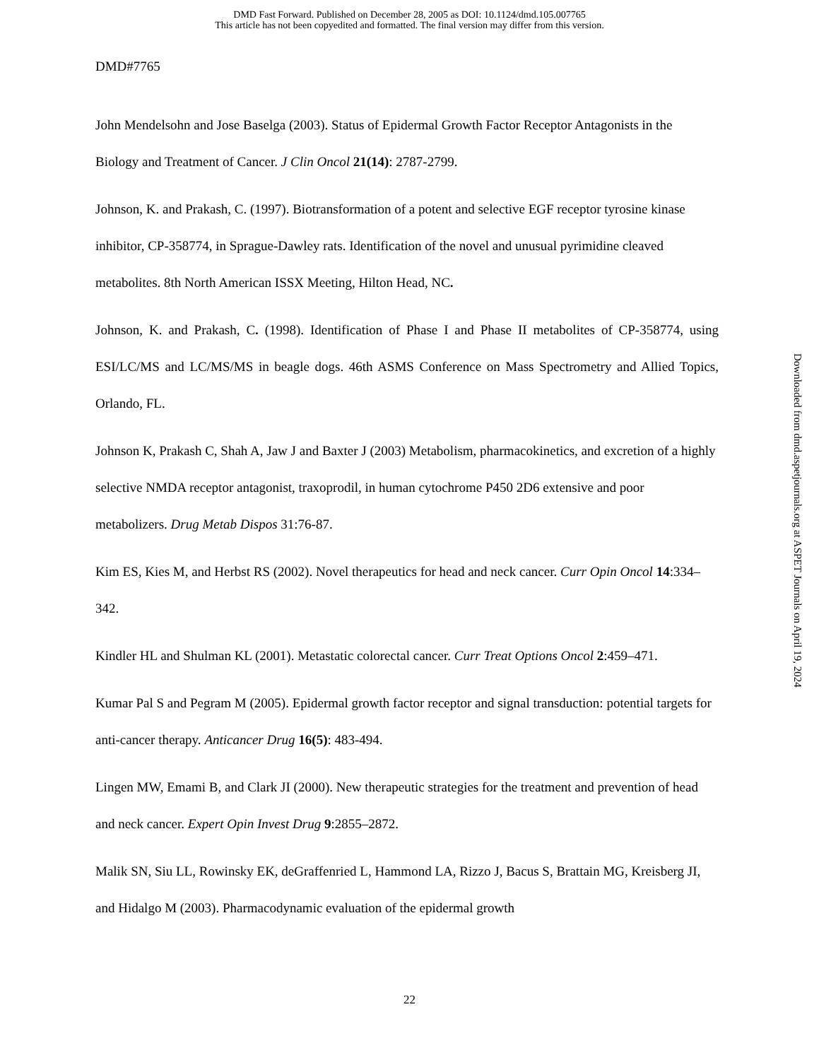DMD Fast Forward. Published on December 28, 2005 as DOI: 10.1124/dmd.105.007765
This article has not been copyedited and formatted. The final version may differ from this version.
DMD#7765
John Mendelsohn and Jose Baselga (2003). Status of Epidermal Growth Factor Receptor Antagonists in the Biology and Treatment of Cancer. J Clin Oncol 21(14): 2787-2799.
Johnson, K. and Prakash, C. (1997). Biotransformation of a potent and selective EGF receptor tyrosine kinase inhibitor, CP-358774, in Sprague-Dawley rats. Identification of the novel and unusual pyrimidine cleaved metabolites. 8th North American ISSX Meeting, Hilton Head, NC.
Johnson, K. and Prakash, C. (1998). Identification of Phase I and Phase II metabolites of CP-358774, using ESI/LC/MS and LC/MS/MS in beagle dogs. 46th ASMS Conference on Mass Spectrometry and Allied Topics, Orlando, FL.
Johnson K, Prakash C, Shah A, Jaw J and Baxter J (2003) Metabolism, pharmacokinetics, and excretion of a highly selective NMDA receptor antagonist, traxoprodil, in human cytochrome P450 2D6 extensive and poor metabolizers. Drug Metab Dispos 31:76-87.
Kim ES, Kies M, and Herbst RS (2002). Novel therapeutics for head and neck cancer. Curr Opin Oncol 14:334–342.
Kindler HL and Shulman KL (2001). Metastatic colorectal cancer. Curr Treat Options Oncol 2:459–471.
Kumar Pal S and Pegram M (2005). Epidermal growth factor receptor and signal transduction: potential targets for anti-cancer therapy. Anticancer Drug 16(5): 483-494.
Lingen MW, Emami B, and Clark JI (2000). New therapeutic strategies for the treatment and prevention of head and neck cancer. Expert Opin Invest Drug 9:2855–2872.
Malik SN, Siu LL, Rowinsky EK, deGraffenried L, Hammond LA, Rizzo J, Bacus S, Brattain MG, Kreisberg JI, and Hidalgo M (2003). Pharmacodynamic evaluation of the epidermal growth
22
Downloaded from dmd.aspetjournals.org at ASPET Journals on April 19, 2024